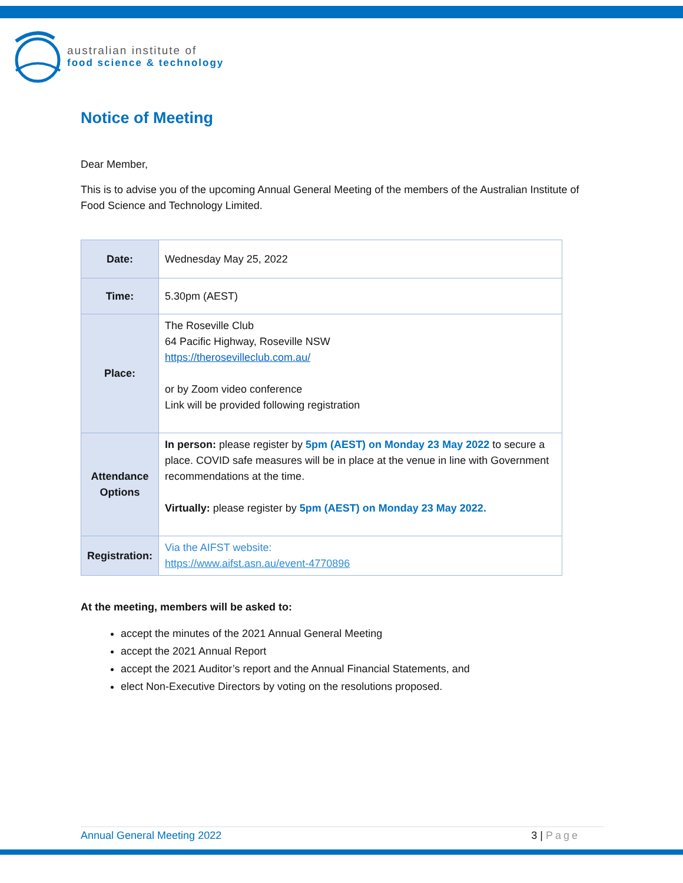australian institute of
food science & technology
Notice of Meeting
Dear Member,
This is to advise you of the upcoming Annual General Meeting of the members of the Australian Institute of Food Science and Technology Limited.
| Date: | Wednesday May 25, 2022 |
| Time: | 5.30pm (AEST) |
| Place: | The Roseville Club 64 Pacific Highway, Roseville NSW https://therosevilleclub.com.au/ or by Zoom video conference Link will be provided following registration |
| Attendance Options | In person: please register by 5pm (AEST) on Monday 23 May 2022 to secure a place. COVID safe measures will be in place at the venue in line with Government recommendations at the time. Virtually: please register by 5pm (AEST) on Monday 23 May 2022. |
| Registration: | Via the AIFST website: https://www.aifst.asn.au/event-4770896 |
At the meeting, members will be asked to:
accept the minutes of the 2021 Annual General Meeting
accept the 2021 Annual Report
accept the 2021 Auditor’s report and the Annual Financial Statements, and
elect Non-Executive Directors by voting on the resolutions proposed.
Annual General Meeting 2022 3 | Page